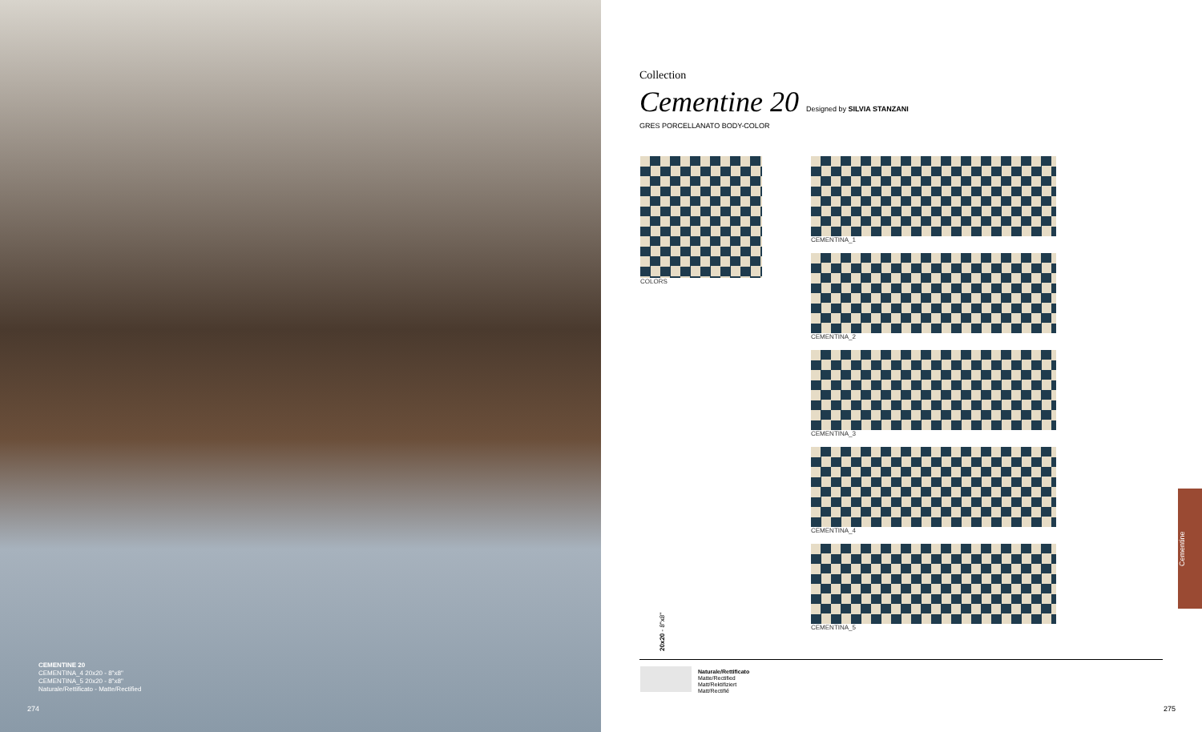CEMENTINE 20
CEMENTINA_4 20x20 - 8"x8"
CEMENTINA_5 20x20 - 8"x8"
Naturale/Rettificato - Matte/Rectified
274
Collection
Cementine 20 Designed by SILVIA STANZANI
GRES PORCELLANATO BODY-COLOR
COLORS
CEMENTINA_1
CEMENTINA_2
CEMENTINA_3
CEMENTINA_4
CEMENTINA_5
20x20 - 8"x8"
Naturale/Rettificato
Matte/Rectified
Matt/Rektifiziert
Matt/Rectifié
275
Cementine